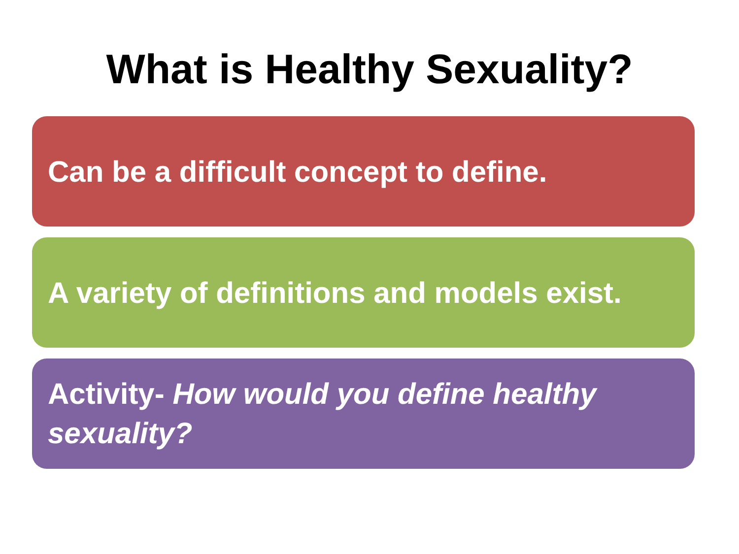What is Healthy Sexuality?
Can be a difficult concept to define.
A variety of definitions and models exist.
Activity- How would you define healthy sexuality?